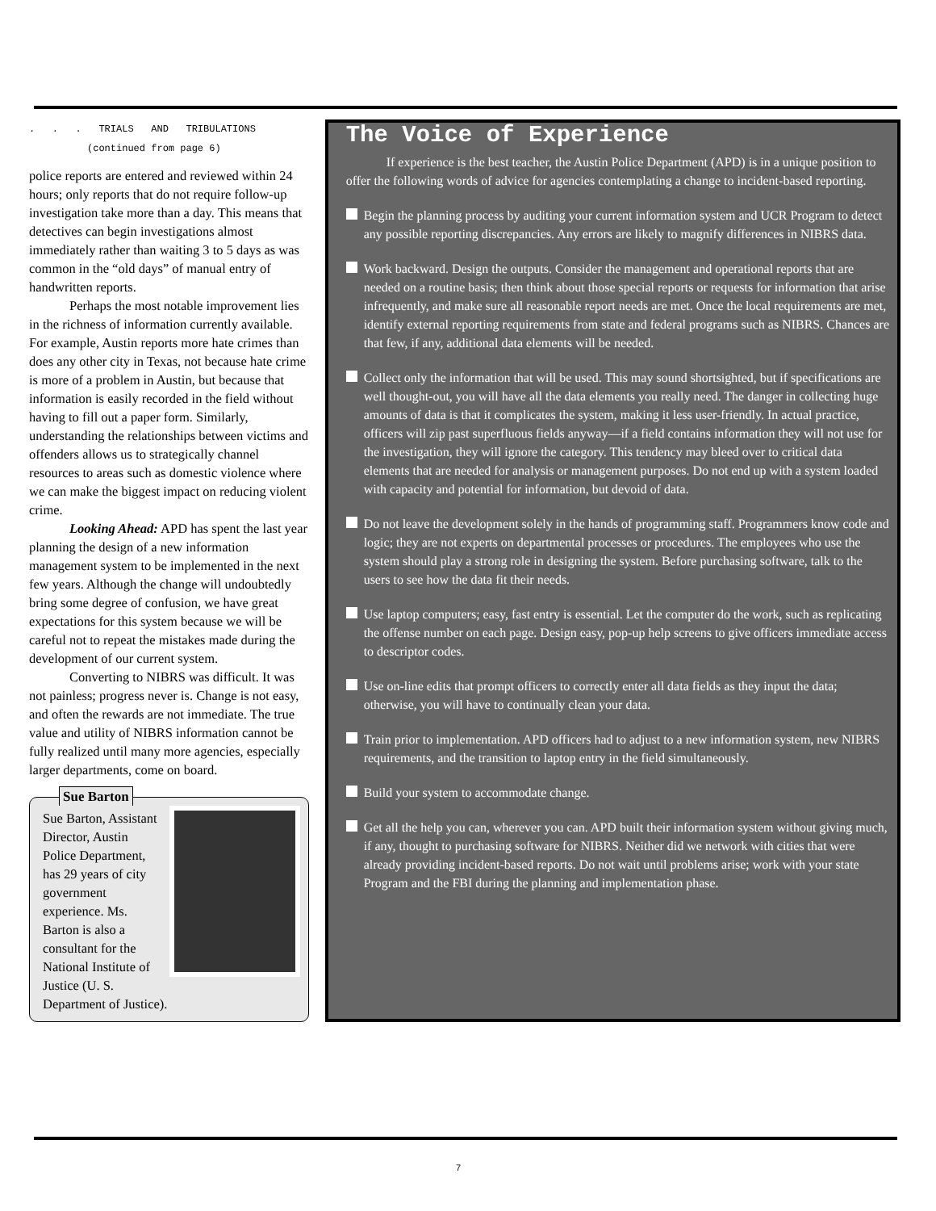. . . TRIALS AND TRIBULATIONS
(continued from page 6)
police reports are entered and reviewed within 24 hours; only reports that do not require follow-up investigation take more than a day. This means that detectives can begin investigations almost immediately rather than waiting 3 to 5 days as was common in the “old days” of manual entry of handwritten reports.
Perhaps the most notable improvement lies in the richness of information currently available. For example, Austin reports more hate crimes than does any other city in Texas, not because hate crime is more of a problem in Austin, but because that information is easily recorded in the field without having to fill out a paper form. Similarly, understanding the relationships between victims and offenders allows us to strategically channel resources to areas such as domestic violence where we can make the biggest impact on reducing violent crime.
Looking Ahead: APD has spent the last year planning the design of a new information management system to be implemented in the next few years. Although the change will undoubtedly bring some degree of confusion, we have great expectations for this system because we will be careful not to repeat the mistakes made during the development of our current system.
Converting to NIBRS was difficult. It was not painless; progress never is. Change is not easy, and often the rewards are not immediate. The true value and utility of NIBRS information cannot be fully realized until many more agencies, especially larger departments, come on board.
Sue Barton
Sue Barton, Assistant Director, Austin Police Department, has 29 years of city government experience. Ms. Barton is also a consultant for the National Institute of Justice (U. S. Department of Justice).
The Voice of Experience
If experience is the best teacher, the Austin Police Department (APD) is in a unique position to offer the following words of advice for agencies contemplating a change to incident-based reporting.
Begin the planning process by auditing your current information system and UCR Program to detect any possible reporting discrepancies. Any errors are likely to magnify differences in NIBRS data.
Work backward. Design the outputs. Consider the management and operational reports that are needed on a routine basis; then think about those special reports or requests for information that arise infrequently, and make sure all reasonable report needs are met. Once the local requirements are met, identify external reporting requirements from state and federal programs such as NIBRS. Chances are that few, if any, additional data elements will be needed.
Collect only the information that will be used. This may sound shortsighted, but if specifications are well thought-out, you will have all the data elements you really need. The danger in collecting huge amounts of data is that it complicates the system, making it less user-friendly. In actual practice, officers will zip past superfluous fields anyway—if a field contains information they will not use for the investigation, they will ignore the category. This tendency may bleed over to critical data elements that are needed for analysis or management purposes. Do not end up with a system loaded with capacity and potential for information, but devoid of data.
Do not leave the development solely in the hands of programming staff. Programmers know code and logic; they are not experts on departmental processes or procedures. The employees who use the system should play a strong role in designing the system. Before purchasing software, talk to the users to see how the data fit their needs.
Use laptop computers; easy, fast entry is essential. Let the computer do the work, such as replicating the offense number on each page. Design easy, pop-up help screens to give officers immediate access to descriptor codes.
Use on-line edits that prompt officers to correctly enter all data fields as they input the data; otherwise, you will have to continually clean your data.
Train prior to implementation. APD officers had to adjust to a new information system, new NIBRS requirements, and the transition to laptop entry in the field simultaneously.
Build your system to accommodate change.
Get all the help you can, wherever you can. APD built their information system without giving much, if any, thought to purchasing software for NIBRS. Neither did we network with cities that were already providing incident-based reports. Do not wait until problems arise; work with your state Program and the FBI during the planning and implementation phase.
7